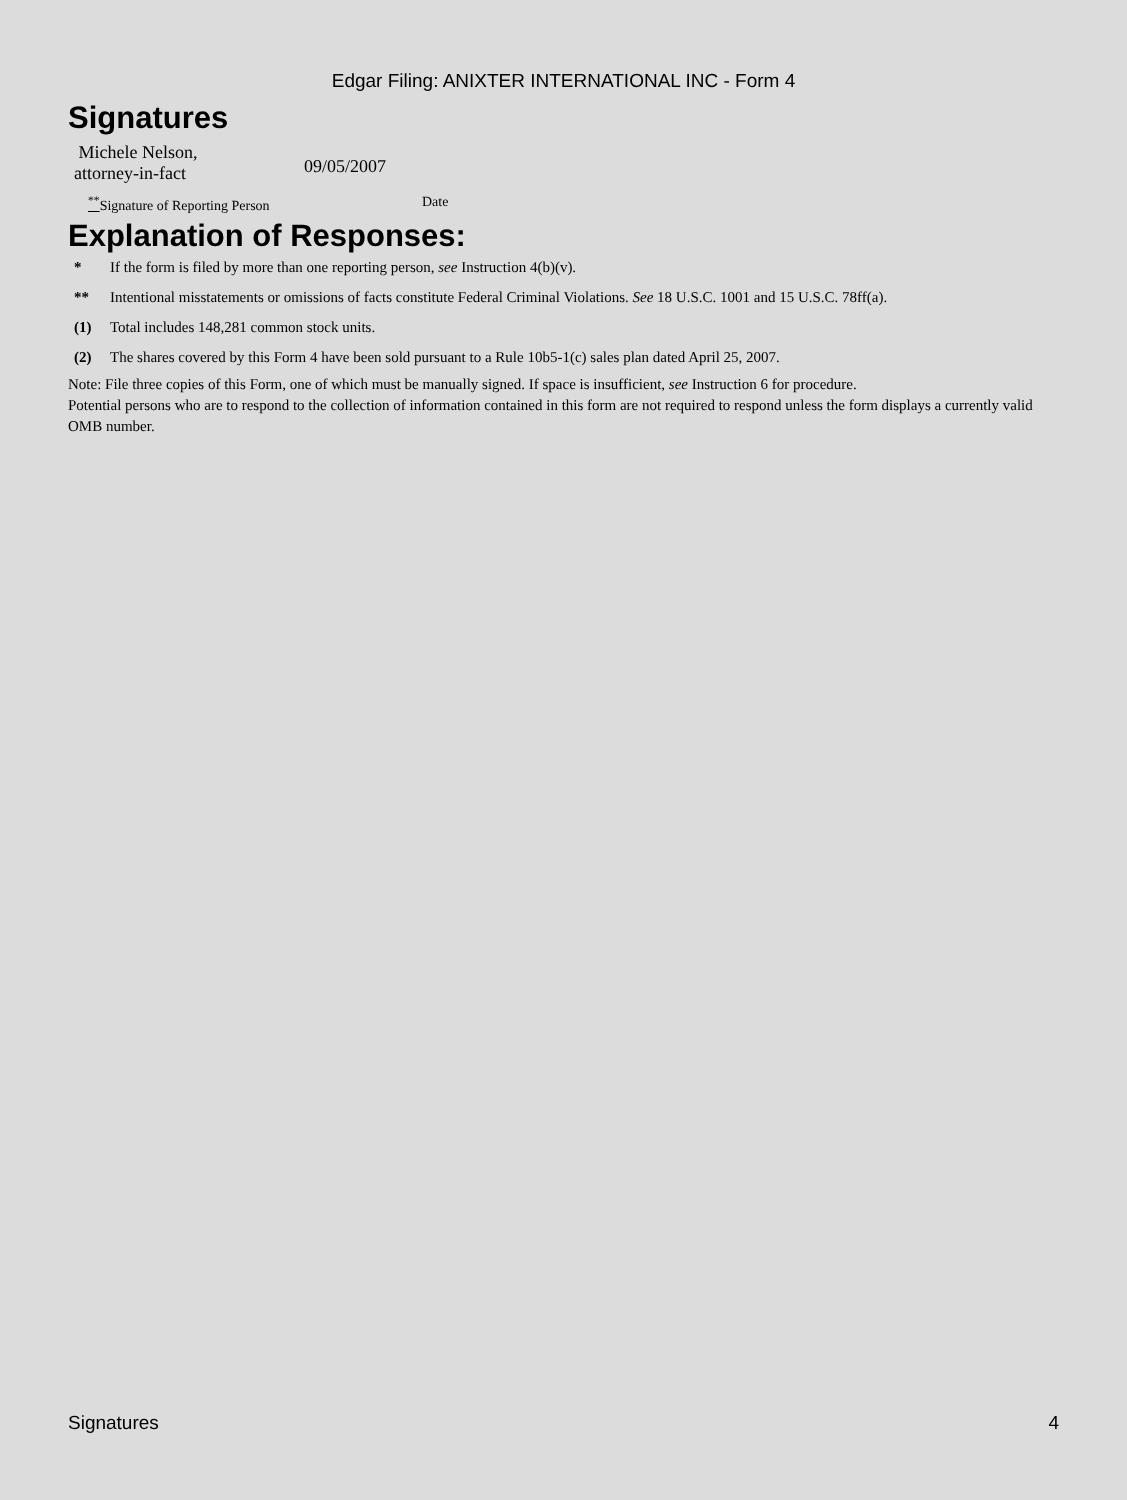Edgar Filing: ANIXTER INTERNATIONAL INC - Form 4
Signatures
Michele Nelson,
attorney-in-fact
09/05/2007
<sup>**</sup> Signature of Reporting Person Date
Explanation of Responses:
| * | If the form is filed by more than one reporting person, see Instruction 4(b)(v). |
| ** | Intentional misstatements or omissions of facts constitute Federal Criminal Violations. See 18 U.S.C. 1001 and 15 U.S.C. 78ff(a). |
| (1) | Total includes 148,281 common stock units. |
| (2) | The shares covered by this Form 4 have been sold pursuant to a Rule 10b5-1(c) sales plan dated April 25, 2007. |
Note: File three copies of this Form, one of which must be manually signed. If space is insufficient, see Instruction 6 for procedure.
Potential persons who are to respond to the collection of information contained in this form are not required to respond unless the form displays a currently valid OMB number.
Signatures 4